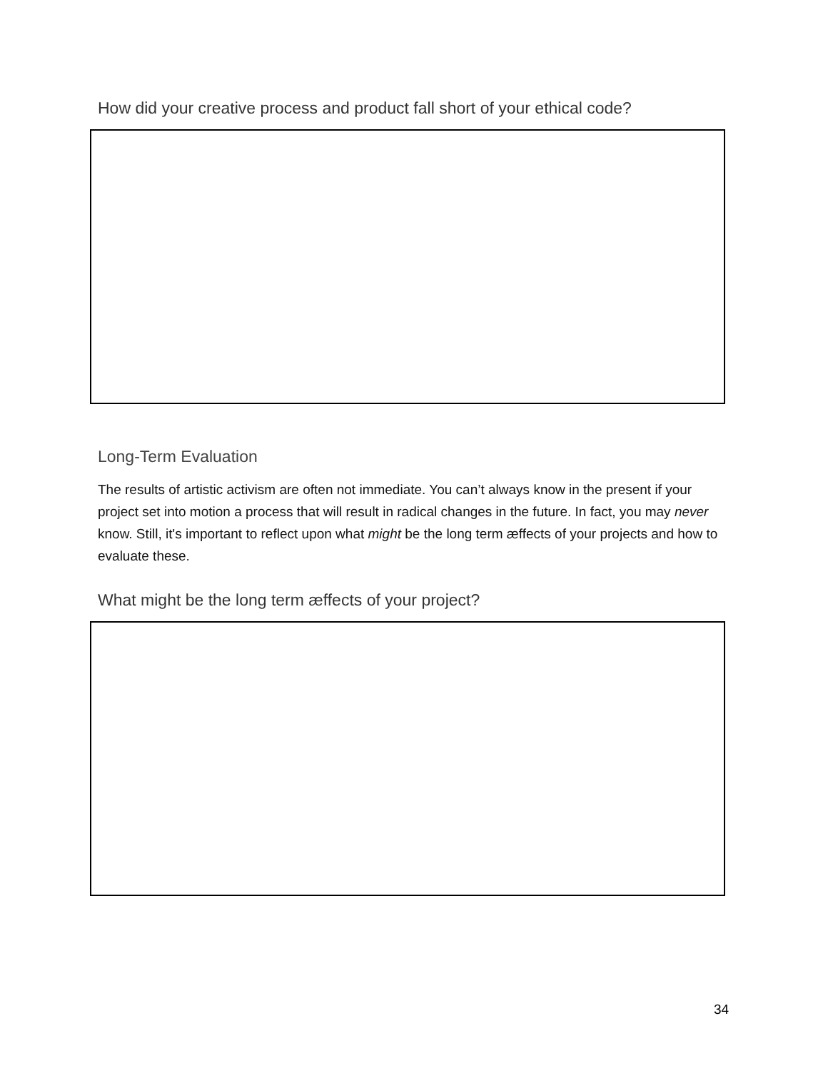How did your creative process and product fall short of your ethical code?
Long-Term Evaluation
The results of artistic activism are often not immediate. You can’t always know in the present if your project set into motion a process that will result in radical changes in the future. In fact, you may never know. Still, it's important to reflect upon what might be the long term æffects of your projects and how to evaluate these.
What might be the long term æffects of your project?
34